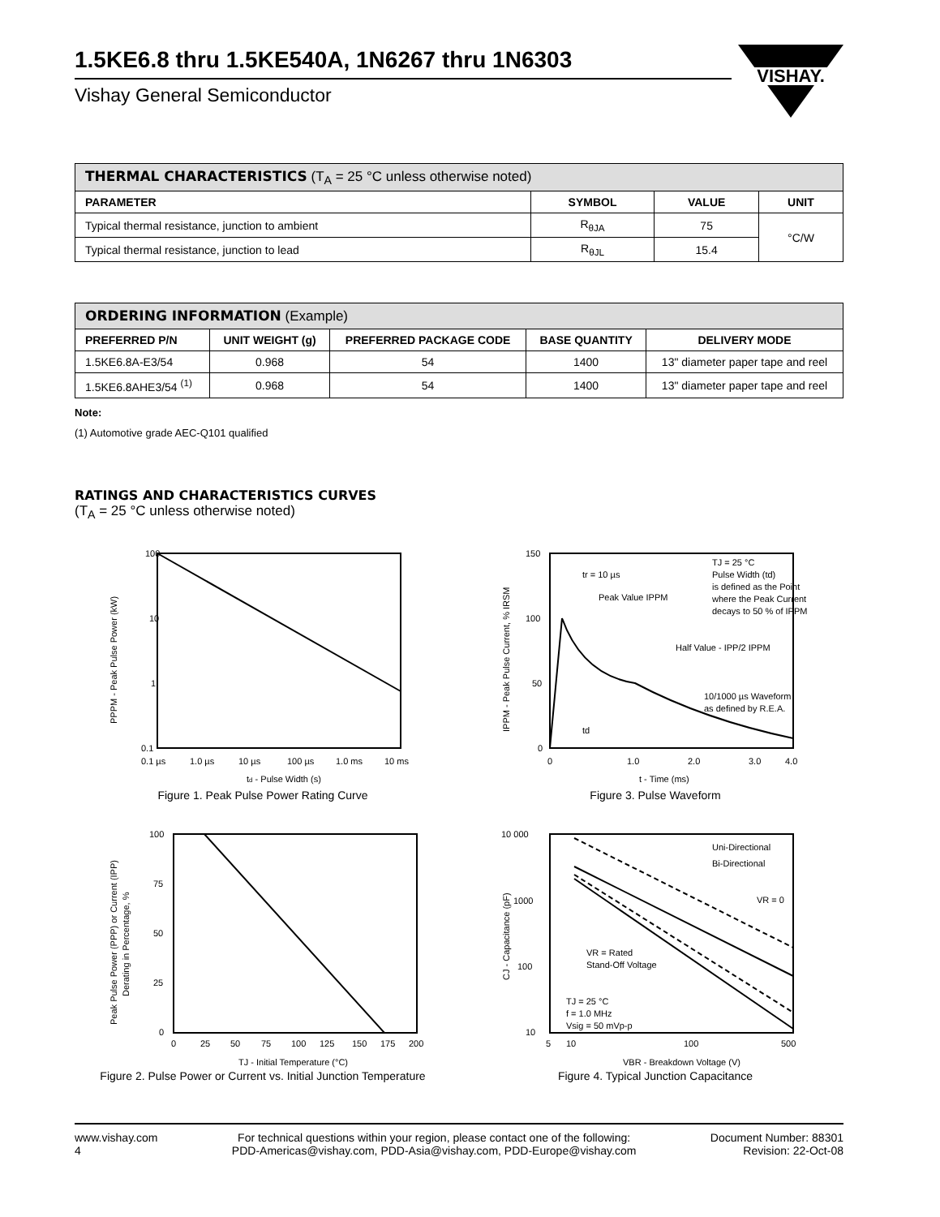VISHAY.
1.5KE6.8 thru 1.5KE540A, 1N6267 thru 1N6303
Vishay General Semiconductor
| THERMAL CHARACTERISTICS (T<sub>A</sub> = 25 °C unless otherwise noted) | | | |
| --- | --- | --- | --- |
| PARAMETER | SYMBOL | VALUE | UNIT |
| Typical thermal resistance, junction to ambient | R<sub>θJA</sub> | 75 | °C/W |
| Typical thermal resistance, junction to lead | R<sub>θJL</sub> | 15.4 | |
| ORDERING INFORMATION (Example) | | | | |
| --- | --- | --- | --- | --- |
| PREFERRED P/N | UNIT WEIGHT (g) | PREFERRED PACKAGE CODE | BASE QUANTITY | DELIVERY MODE |
| 1.5KE6.8A-E3/54 | 0.968 | 54 | 1400 | 13" diameter paper tape and reel |
| 1.5KE6.8AHE3/54 <sup>(1)</sup> | 0.968 | 54 | 1400 | 13" diameter paper tape and reel |
Note:
(1) Automotive grade AEC-Q101 qualified
RATINGS AND CHARACTERISTICS CURVES
(T<sub>A</sub> = 25 °C unless otherwise noted)
100
10
1
0.1
0.1 µs
1.0 µs
10 µs
100 µs
1.0 ms
10 ms
td - Pulse Width (s)
PPPM - Peak Pulse Power (kW)
Figure 1. Peak Pulse Power Rating Curve
150
100
50
0
0
1.0
2.0
3.0
4.0
t - Time (ms)
tr = 10 µs
Peak Value IPPM
TJ = 25 °C
Pulse Width (td)
is defined as the Point
where the Peak Current
decays to 50 % of IPPM
Half Value - IPP/2 IPPM
10/1000 µs Waveform
as defined by R.E.A.
td
IPPM - Peak Pulse Current, % IRSM
Figure 3. Pulse Waveform
100
75
50
25
0
0
25
50
75
100
125
150
175
200
TJ - Initial Temperature (°C)
Peak Pulse Power (PPP) or Current (IPP)
Derating in Percentage, %
Figure 2. Pulse Power or Current vs. Initial Junction Temperature
10 000
1000
100
10
5
10
100
500
VBR - Breakdown Voltage (V)
Uni-Directional
Bi-Directional
VR = 0
VR = Rated
Stand-Off Voltage
TJ = 25 °C
f = 1.0 MHz
Vsig = 50 mVp-p
CJ - Capacitance (pF)
Figure 4. Typical Junction Capacitance
www.vishay.com
4
For technical questions within your region, please contact one of the following:
PDD-Americas@vishay.com, PDD-Asia@vishay.com, PDD-Europe@vishay.com
Document Number: 88301
Revision: 22-Oct-08